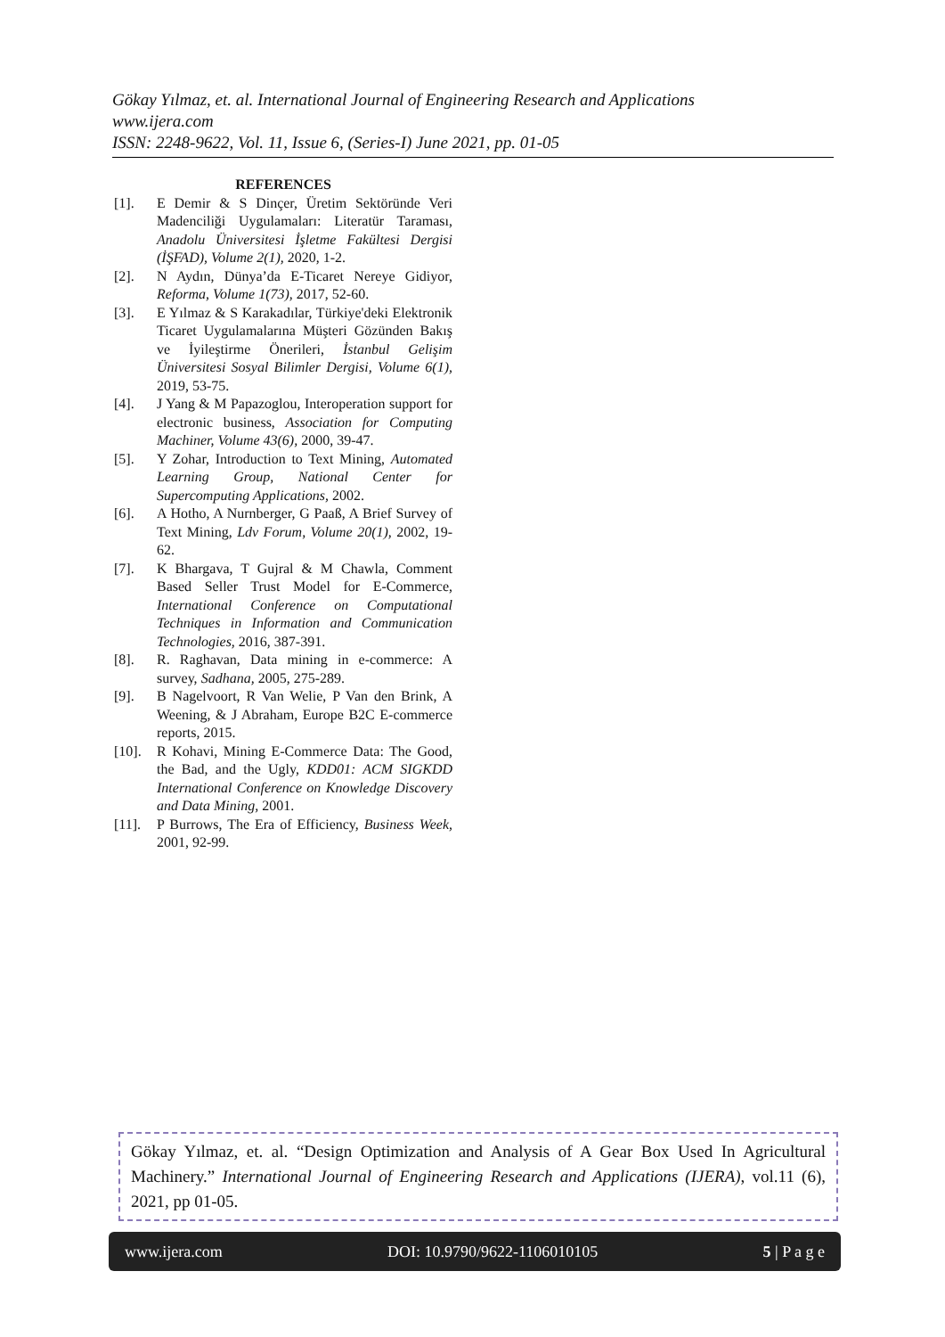Gökay Yılmaz, et. al. International Journal of Engineering Research and Applications
www.ijera.com
ISSN: 2248-9622, Vol. 11, Issue 6, (Series-I) June 2021, pp. 01-05
REFERENCES
[1]. E Demir & S Dinçer, Üretim Sektöründe Veri Madenciliği Uygulamaları: Literatür Taraması, Anadolu Üniversitesi İşletme Fakültesi Dergisi (İŞFAD), Volume 2(1), 2020, 1-2.
[2]. N Aydın, Dünya’da E-Ticaret Nereye Gidiyor, Reforma, Volume 1(73), 2017, 52-60.
[3]. E Yılmaz & S Karakadılar, Türkiye'deki Elektronik Ticaret Uygulamalarına Müşteri Gözünden Bakış ve İyileştirme Önerileri, İstanbul Gelişim Üniversitesi Sosyal Bilimler Dergisi, Volume 6(1), 2019, 53-75.
[4]. J Yang & M Papazoglou, Interoperation support for electronic business, Association for Computing Machiner, Volume 43(6), 2000, 39-47.
[5]. Y Zohar, Introduction to Text Mining, Automated Learning Group, National Center for Supercomputing Applications, 2002.
[6]. A Hotho, A Nurnberger, G Paaß, A Brief Survey of Text Mining, Ldv Forum, Volume 20(1), 2002, 19-62.
[7]. K Bhargava, T Gujral & M Chawla, Comment Based Seller Trust Model for E-Commerce, International Conference on Computational Techniques in Information and Communication Technologies, 2016, 387-391.
[8]. R. Raghavan, Data mining in e-commerce: A survey, Sadhana, 2005, 275-289.
[9]. B Nagelvoort, R Van Welie, P Van den Brink, A Weening, & J Abraham, Europe B2C E-commerce reports, 2015.
[10]. R Kohavi, Mining E-Commerce Data: The Good, the Bad, and the Ugly, KDD01: ACM SIGKDD International Conference on Knowledge Discovery and Data Mining, 2001.
[11]. P Burrows, The Era of Efficiency, Business Week, 2001, 92-99.
Gökay Yılmaz, et. al. “Design Optimization and Analysis of A Gear Box Used In Agricultural Machinery.” International Journal of Engineering Research and Applications (IJERA), vol.11 (6), 2021, pp 01-05.
www.ijera.com DOI: 10.9790/9622-1106010105 5 | P a g e